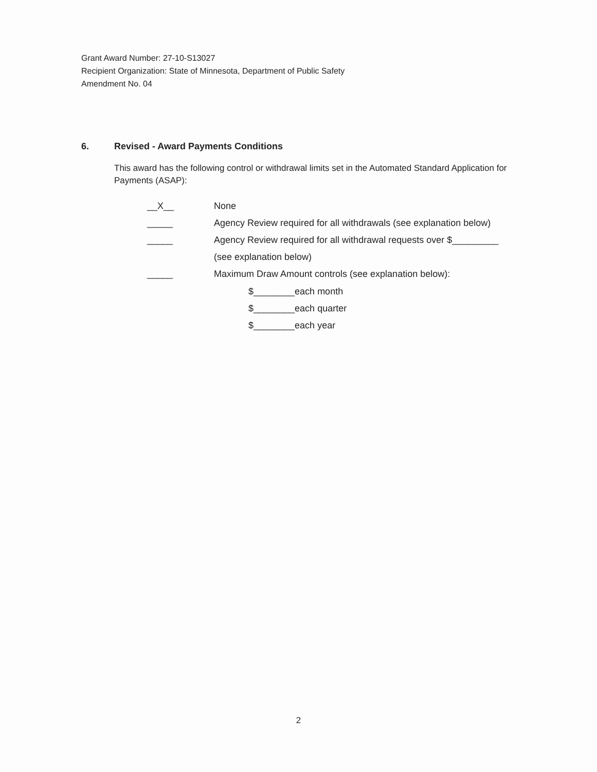Grant Award Number: 27-10-S13027
Recipient Organization: State of Minnesota, Department of Public Safety
Amendment No. 04
6. Revised - Award Payments Conditions
This award has the following control or withdrawal limits set in the Automated Standard Application for Payments (ASAP):
__X__ None
_____ Agency Review required for all withdrawals (see explanation below)
_____ Agency Review required for all withdrawal requests over $_________
(see explanation below)
_____ Maximum Draw Amount controls (see explanation below):
$________each month
$________each quarter
$________each year
2